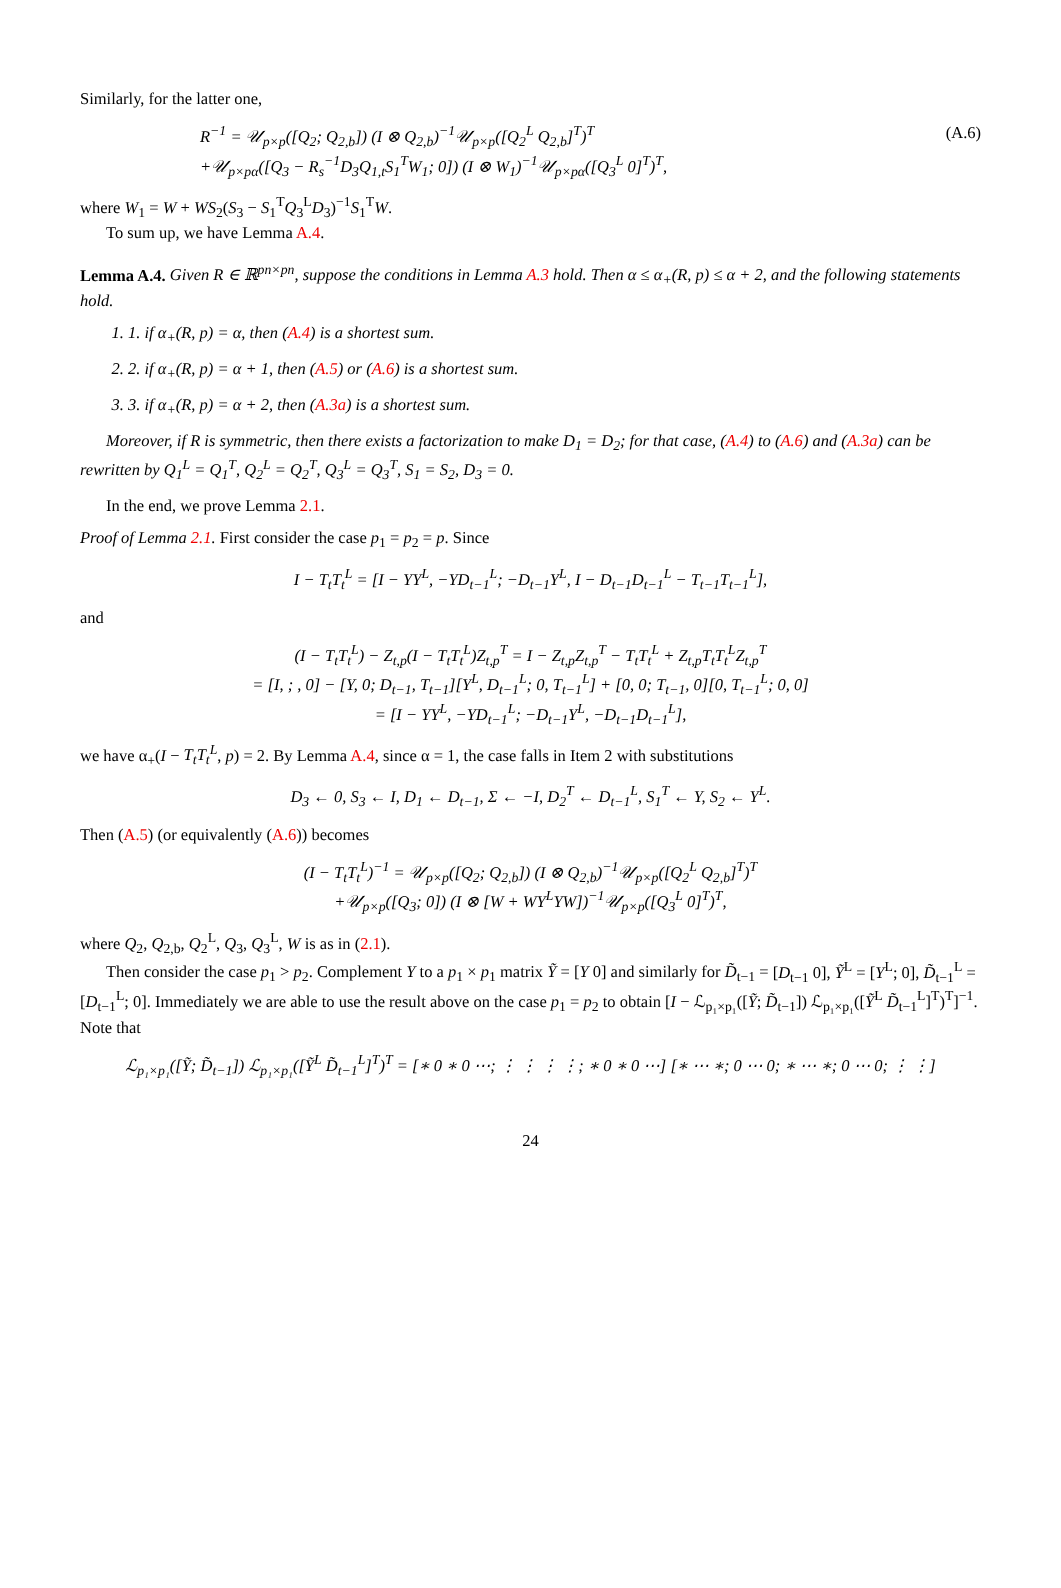Similarly, for the latter one,
R<sup>−1</sup> = 𝒰<sub>p×p</sub>([Q<sub>2</sub>; Q<sub>2,b</sub>]) (I ⊗ Q<sub>2,b</sub>)<sup>−1</sup>𝒰<sub>p×p</sub>([Q<sub>2</sub><sup>L</sup> Q<sub>2,b</sub>]<sup>T</sup>)<sup>T</sup>
+𝒰<sub>p×pα</sub>([Q<sub>3</sub> − R<sub>s</sub><sup>−1</sup>D<sub>3</sub>Q<sub>1,t</sub>S<sub>1</sub><sup>T</sup>W<sub>1</sub>; 0]) (I ⊗ W<sub>1</sub>)<sup>−1</sup>𝒰<sub>p×pα</sub>([Q<sub>3</sub><sup>L</sup> 0]<sup>T</sup>)<sup>T</sup>,
(A.6)
where W<sub>1</sub> = W + WS<sub>2</sub>(S<sub>3</sub> − S<sub>1</sub><sup>T</sup>Q<sub>3</sub><sup>L</sup>D<sub>3</sub>)<sup>−1</sup>S<sub>1</sub><sup>T</sup>W.
To sum up, we have Lemma A.4.
Lemma A.4. Given R ∈ ℝ<sup>pn×pn</sup>, suppose the conditions in Lemma A.3 hold. Then α ≤ α<sub>+</sub>(R, p) ≤ α + 2, and the following statements hold.
1. 1. if α<sub>+</sub>(R, p) = α, then (A.4) is a shortest sum.
2. 2. if α<sub>+</sub>(R, p) = α + 1, then (A.5) or (A.6) is a shortest sum.
3. 3. if α<sub>+</sub>(R, p) = α + 2, then (A.3a) is a shortest sum.
Moreover, if R is symmetric, then there exists a factorization to make D<sub>1</sub> = D<sub>2</sub>; for that case, (A.4) to (A.6) and (A.3a) can be rewritten by Q<sub>1</sub><sup>L</sup> = Q<sub>1</sub><sup>T</sup>, Q<sub>2</sub><sup>L</sup> = Q<sub>2</sub><sup>T</sup>, Q<sub>3</sub><sup>L</sup> = Q<sub>3</sub><sup>T</sup>, S<sub>1</sub> = S<sub>2</sub>, D<sub>3</sub> = 0.
In the end, we prove Lemma 2.1.
Proof of Lemma 2.1. First consider the case p<sub>1</sub> = p<sub>2</sub> = p. Since
I − T<sub>t</sub>T<sub>t</sub><sup>L</sup> = [I − YY<sup>L</sup>, −YD<sub>t−1</sub><sup>L</sup>; −D<sub>t−1</sub>Y<sup>L</sup>, I − D<sub>t−1</sub>D<sub>t−1</sub><sup>L</sup> − T<sub>t−1</sub>T<sub>t−1</sub><sup>L</sup>],
and
(I − T<sub>t</sub>T<sub>t</sub><sup>L</sup>) − Z<sub>t,p</sub>(I − T<sub>t</sub>T<sub>t</sub><sup>L</sup>)Z<sub>t,p</sub><sup>T</sup> = I − Z<sub>t,p</sub>Z<sub>t,p</sub><sup>T</sup> − T<sub>t</sub>T<sub>t</sub><sup>L</sup> + Z<sub>t,p</sub>T<sub>t</sub>T<sub>t</sub><sup>L</sup>Z<sub>t,p</sub><sup>T</sup>
= [I, ; , 0] − [Y, 0; D<sub>t−1</sub>, T<sub>t−1</sub>][Y<sup>L</sup>, D<sub>t−1</sub><sup>L</sup>; 0, T<sub>t−1</sub><sup>L</sup>] + [0, 0; T<sub>t−1</sub>, 0][0, T<sub>t−1</sub><sup>L</sup>; 0, 0]
= [I − YY<sup>L</sup>, −YD<sub>t−1</sub><sup>L</sup>; −D<sub>t−1</sub>Y<sup>L</sup>, −D<sub>t−1</sub>D<sub>t−1</sub><sup>L</sup>],
we have α<sub>+</sub>(I − T<sub>t</sub>T<sub>t</sub><sup>L</sup>, p) = 2. By Lemma A.4, since α = 1, the case falls in Item 2 with substitutions
D<sub>3</sub> ← 0, S<sub>3</sub> ← I, D<sub>1</sub> ← D<sub>t−1</sub>, Σ ← −I, D<sub>2</sub><sup>T</sup> ← D<sub>t−1</sub><sup>L</sup>, S<sub>1</sub><sup>T</sup> ← Y, S<sub>2</sub> ← Y<sup>L</sup>.
Then (A.5) (or equivalently (A.6)) becomes
(I − T<sub>t</sub>T<sub>t</sub><sup>L</sup>)<sup>−1</sup> = 𝒰<sub>p×p</sub>([Q<sub>2</sub>; Q<sub>2,b</sub>]) (I ⊗ Q<sub>2,b</sub>)<sup>−1</sup>𝒰<sub>p×p</sub>([Q<sub>2</sub><sup>L</sup> Q<sub>2,b</sub>]<sup>T</sup>)<sup>T</sup>
+𝒰<sub>p×p</sub>([Q<sub>3</sub>; 0]) (I ⊗ [W + WY<sup>L</sup>YW])<sup>−1</sup>𝒰<sub>p×p</sub>([Q<sub>3</sub><sup>L</sup> 0]<sup>T</sup>)<sup>T</sup>,
where Q<sub>2</sub>, Q<sub>2,b</sub>, Q<sub>2</sub><sup>L</sup>, Q<sub>3</sub>, Q<sub>3</sub><sup>L</sup>, W is as in (2.1).
Then consider the case p<sub>1</sub> > p<sub>2</sub>. Complement Y to a p<sub>1</sub> × p<sub>1</sub> matrix Ỹ = [Y 0] and similarly for D̃<sub>t−1</sub> = [D<sub>t−1</sub> 0], Ỹ<sup>L</sup> = [Y<sup>L</sup>; 0], D̃<sub>t−1</sub><sup>L</sup> = [D<sub>t−1</sub><sup>L</sup>; 0]. Immediately we are able to use the result above on the case p<sub>1</sub> = p<sub>2</sub> to obtain [I − ℒ<sub>p₁×p₁</sub>([Ỹ; D̃<sub>t−1</sub>]) ℒ<sub>p₁×p₁</sub>([Ỹ<sup>L</sup> D̃<sub>t−1</sub><sup>L</sup>]<sup>T</sup>)<sup>T</sup>]<sup>−1</sup>. Note that
ℒ<sub>p₁×p₁</sub>([Ỹ; D̃<sub>t−1</sub>]) ℒ<sub>p₁×p₁</sub>([Ỹ<sup>L</sup> D̃<sub>t−1</sub><sup>L</sup>]<sup>T</sup>)<sup>T</sup> = [∗ 0 ∗ 0 ⋯; ⋮ ⋮ ⋮ ⋮; ∗ 0 ∗ 0 ⋯] [∗ ⋯ ∗; 0 ⋯ 0; ∗ ⋯ ∗; 0 ⋯ 0; ⋮ ⋮]
24